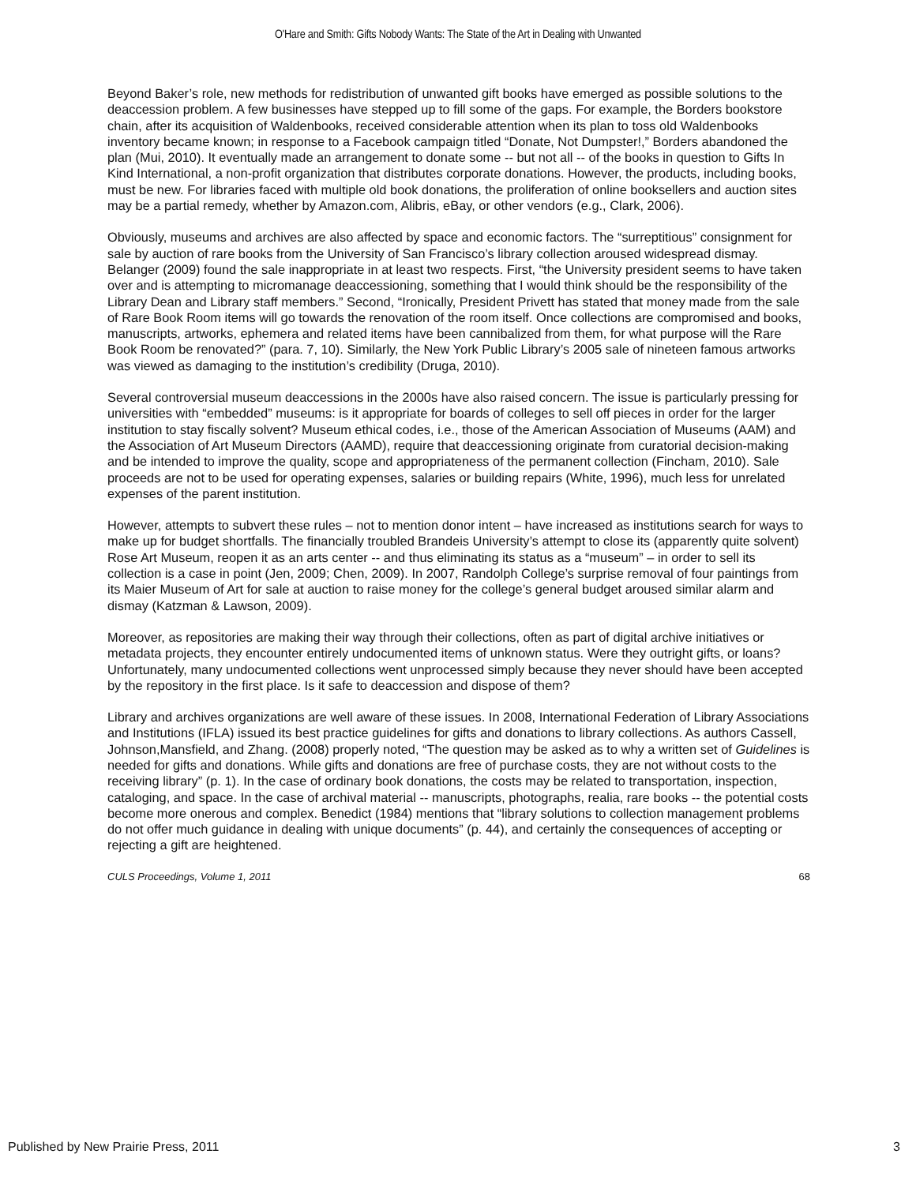O'Hare and Smith: Gifts Nobody Wants: The State of the Art in Dealing with Unwanted
Beyond Baker’s role, new methods for redistribution of unwanted gift books have emerged as possible solutions to the deaccession problem. A few businesses have stepped up to fill some of the gaps. For example, the Borders bookstore chain, after its acquisition of Waldenbooks, received considerable attention when its plan to toss old Waldenbooks inventory became known; in response to a Facebook campaign titled “Donate, Not Dumpster!,” Borders abandoned the plan (Mui, 2010). It eventually made an arrangement to donate some -- but not all -- of the books in question to Gifts In Kind International, a non-profit organization that distributes corporate donations. However, the products, including books, must be new. For libraries faced with multiple old book donations, the proliferation of online booksellers and auction sites may be a partial remedy, whether by Amazon.com, Alibris, eBay, or other vendors (e.g., Clark, 2006).
Obviously, museums and archives are also affected by space and economic factors. The “surreptitious” consignment for sale by auction of rare books from the University of San Francisco’s library collection aroused widespread dismay. Belanger (2009) found the sale inappropriate in at least two respects. First, “the University president seems to have taken over and is attempting to micromanage deaccessioning, something that I would think should be the responsibility of the Library Dean and Library staff members.” Second, “Ironically, President Privett has stated that money made from the sale of Rare Book Room items will go towards the renovation of the room itself. Once collections are compromised and books, manuscripts, artworks, ephemera and related items have been cannibalized from them, for what purpose will the Rare Book Room be renovated?” (para. 7, 10). Similarly, the New York Public Library’s 2005 sale of nineteen famous artworks was viewed as damaging to the institution’s credibility (Druga, 2010).
Several controversial museum deaccessions in the 2000s have also raised concern. The issue is particularly pressing for universities with “embedded” museums: is it appropriate for boards of colleges to sell off pieces in order for the larger institution to stay fiscally solvent? Museum ethical codes, i.e., those of the American Association of Museums (AAM) and the Association of Art Museum Directors (AAMD), require that deaccessioning originate from curatorial decision-making and be intended to improve the quality, scope and appropriateness of the permanent collection (Fincham, 2010). Sale proceeds are not to be used for operating expenses, salaries or building repairs (White, 1996), much less for unrelated expenses of the parent institution.
However, attempts to subvert these rules – not to mention donor intent – have increased as institutions search for ways to make up for budget shortfalls. The financially troubled Brandeis University’s attempt to close its (apparently quite solvent) Rose Art Museum, reopen it as an arts center -- and thus eliminating its status as a “museum” – in order to sell its collection is a case in point (Jen, 2009; Chen, 2009). In 2007, Randolph College’s surprise removal of four paintings from its Maier Museum of Art for sale at auction to raise money for the college’s general budget aroused similar alarm and dismay (Katzman & Lawson, 2009).
Moreover, as repositories are making their way through their collections, often as part of digital archive initiatives or metadata projects, they encounter entirely undocumented items of unknown status. Were they outright gifts, or loans? Unfortunately, many undocumented collections went unprocessed simply because they never should have been accepted by the repository in the first place. Is it safe to deaccession and dispose of them?
Library and archives organizations are well aware of these issues. In 2008, International Federation of Library Associations and Institutions (IFLA) issued its best practice guidelines for gifts and donations to library collections. As authors Cassell, Johnson,Mansfield, and Zhang. (2008) properly noted, “The question may be asked as to why a written set of Guidelines is needed for gifts and donations. While gifts and donations are free of purchase costs, they are not without costs to the receiving library” (p. 1). In the case of ordinary book donations, the costs may be related to transportation, inspection, cataloging, and space. In the case of archival material -- manuscripts, photographs, realia, rare books -- the potential costs become more onerous and complex. Benedict (1984) mentions that “library solutions to collection management problems do not offer much guidance in dealing with unique documents” (p. 44), and certainly the consequences of accepting or rejecting a gift are heightened.
CULS Proceedings, Volume 1, 2011 68
Published by New Prairie Press, 2011 3